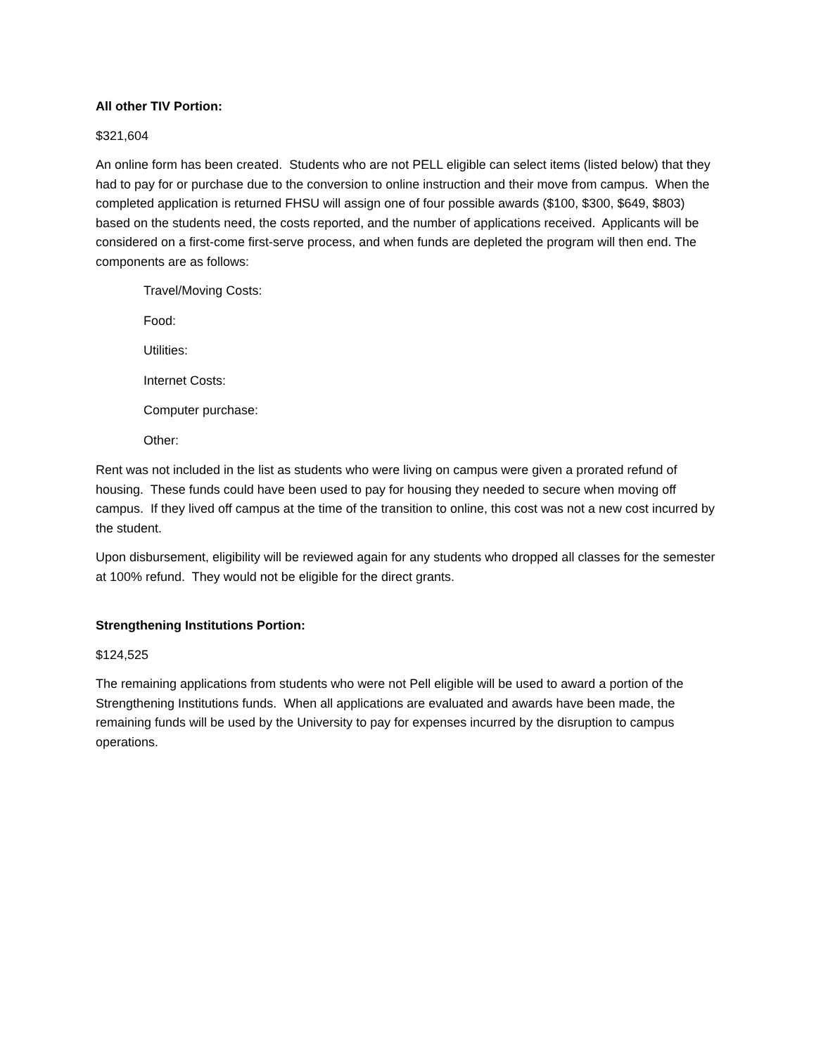All other TIV Portion:
$321,604
An online form has been created. Students who are not PELL eligible can select items (listed below) that they had to pay for or purchase due to the conversion to online instruction and their move from campus. When the completed application is returned FHSU will assign one of four possible awards ($100, $300, $649, $803) based on the students need, the costs reported, and the number of applications received. Applicants will be considered on a first-come first-serve process, and when funds are depleted the program will then end. The components are as follows:
Travel/Moving Costs:
Food:
Utilities:
Internet Costs:
Computer purchase:
Other:
Rent was not included in the list as students who were living on campus were given a prorated refund of housing. These funds could have been used to pay for housing they needed to secure when moving off campus. If they lived off campus at the time of the transition to online, this cost was not a new cost incurred by the student.
Upon disbursement, eligibility will be reviewed again for any students who dropped all classes for the semester at 100% refund. They would not be eligible for the direct grants.
Strengthening Institutions Portion:
$124,525
The remaining applications from students who were not Pell eligible will be used to award a portion of the Strengthening Institutions funds. When all applications are evaluated and awards have been made, the remaining funds will be used by the University to pay for expenses incurred by the disruption to campus operations.